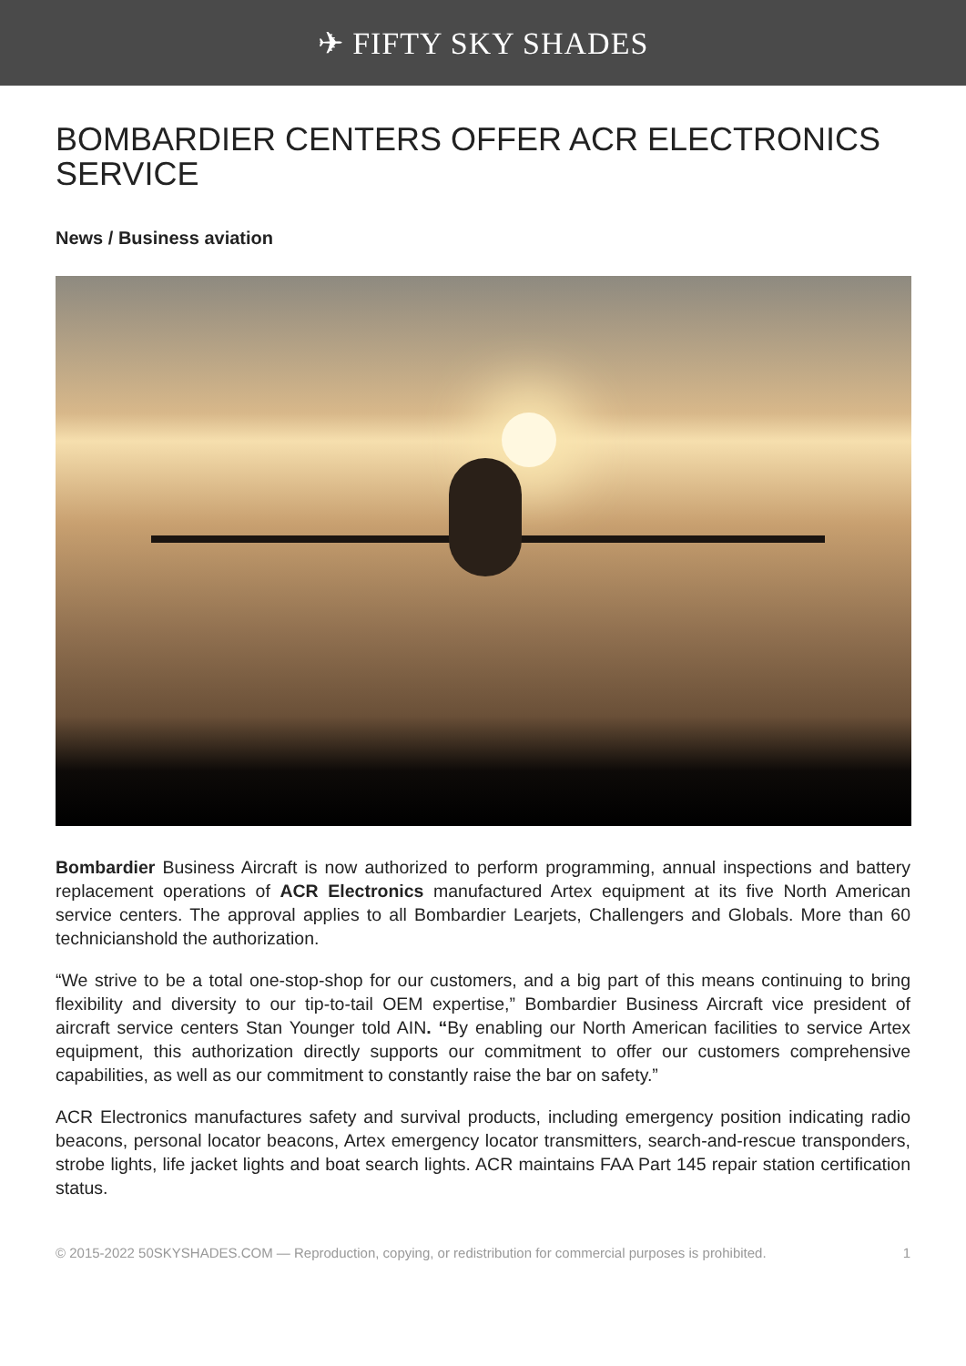✈ FIFTY SKY SHADES
BOMBARDIER CENTERS OFFER ACR ELECTRONICS SERVICE
News / Business aviation
Bombardier Business Aircraft is now authorized to perform programming, annual inspections and battery replacement operations of ACR Electronics manufactured Artex equipment at its five North American service centers. The approval applies to all Bombardier Learjets, Challengers and Globals. More than 60 technicianshold the authorization.
“We strive to be a total one-stop-shop for our customers, and a big part of this means continuing to bring flexibility and diversity to our tip-to-tail OEM expertise,” Bombardier Business Aircraft vice president of aircraft service centers Stan Younger told AIN. “By enabling our North American facilities to service Artex equipment, this authorization directly supports our commitment to offer our customers comprehensive capabilities, as well as our commitment to constantly raise the bar on safety.”
ACR Electronics manufactures safety and survival products, including emergency position indicating radio beacons, personal locator beacons, Artex emergency locator transmitters, search-and-rescue transponders, strobe lights, life jacket lights and boat search lights. ACR maintains FAA Part 145 repair station certification status.
© 2015-2022 50SKYSHADES.COM — Reproduction, copying, or redistribution for commercial purposes is prohibited. 1